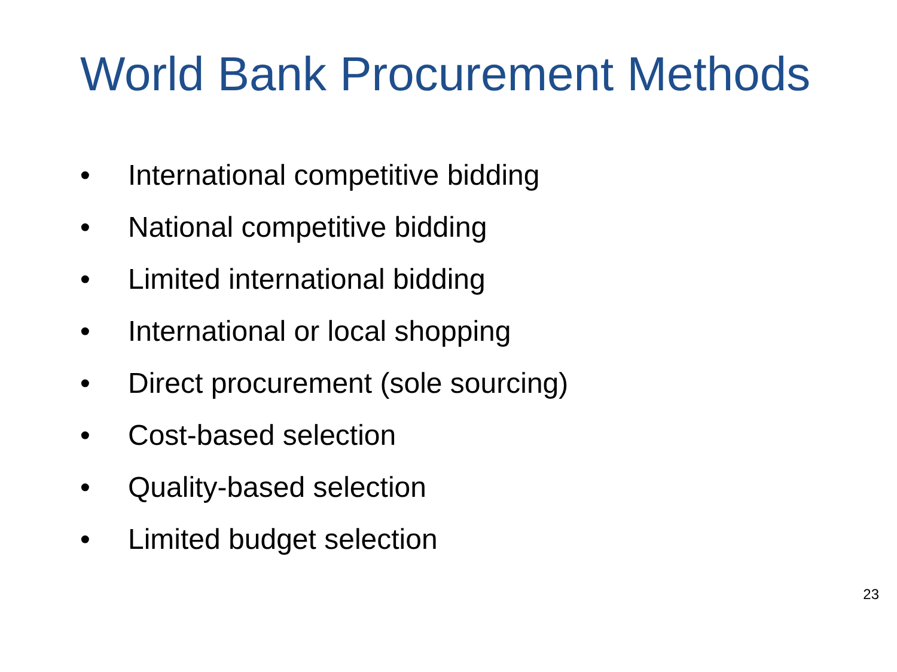World Bank Procurement Methods
• International competitive bidding
• National competitive bidding
• Limited international bidding
• International or local shopping
• Direct procurement (sole sourcing)
• Cost-based selection
• Quality-based selection
• Limited budget selection
23